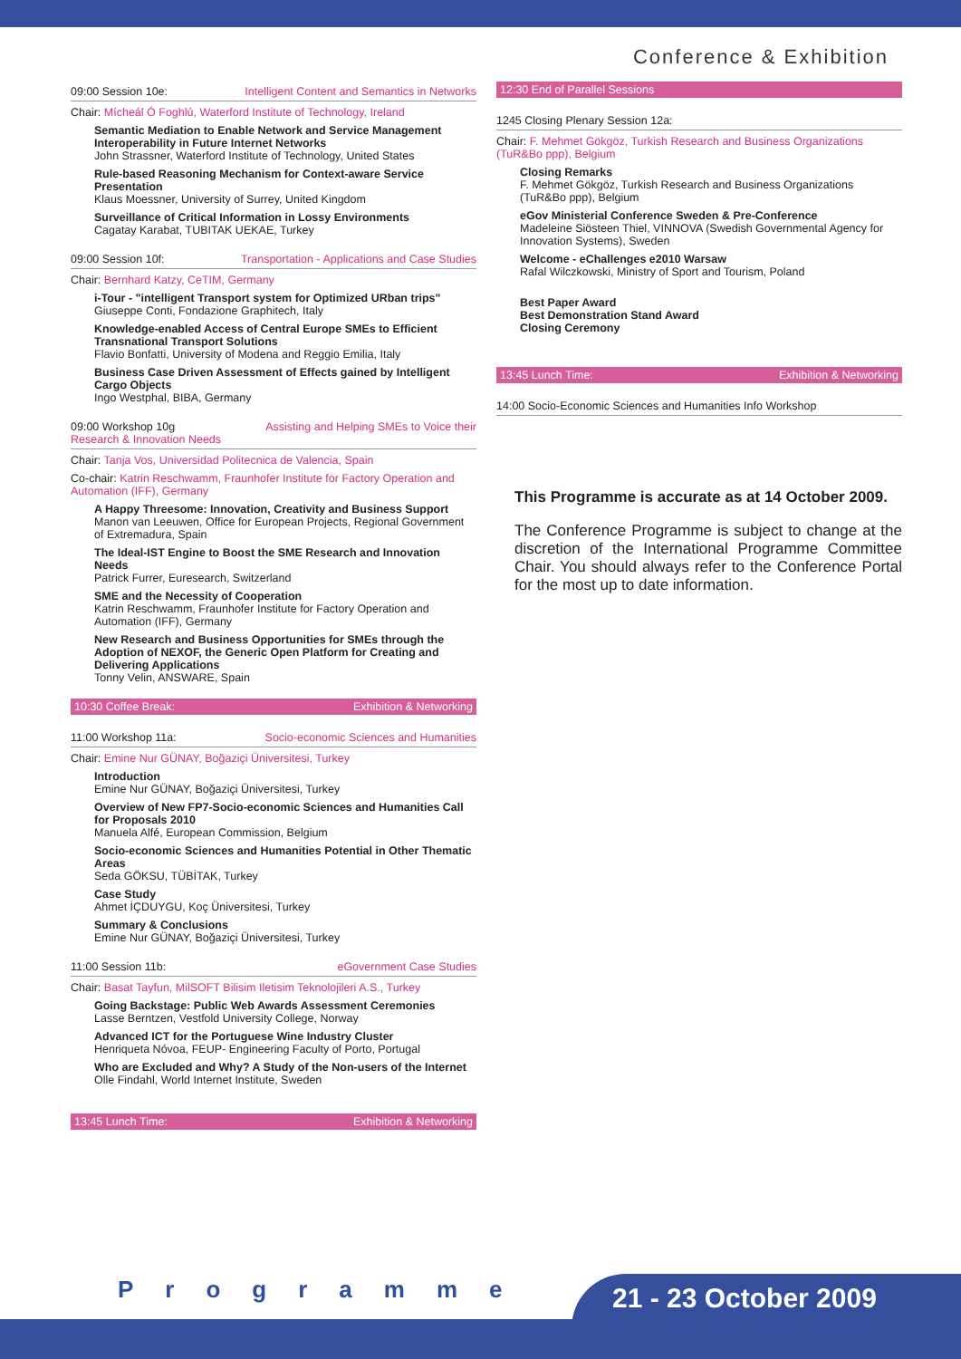Conference & Exhibition
09:00 Session 10e: Intelligent Content and Semantics in Networks
Chair: Mícheál Ó Foghlú, Waterford Institute of Technology, Ireland
Semantic Mediation to Enable Network and Service Management Interoperability in Future Internet Networks
John Strassner, Waterford Institute of Technology, United States
Rule-based Reasoning Mechanism for Context-aware Service Presentation
Klaus Moessner, University of Surrey, United Kingdom
Surveillance of Critical Information in Lossy Environments
Cagatay Karabat, TUBITAK UEKAE, Turkey
09:00 Session 10f: Transportation - Applications and Case Studies
Chair: Bernhard Katzy, CeTIM, Germany
i-Tour - "intelligent Transport system for Optimized URban trips"
Giuseppe Conti, Fondazione Graphitech, Italy
Knowledge-enabled Access of Central Europe SMEs to Efficient Transnational Transport Solutions
Flavio Bonfatti, University of Modena and Reggio Emilia, Italy
Business Case Driven Assessment of Effects gained by Intelligent Cargo Objects
Ingo Westphal, BIBA, Germany
09:00 Workshop 10g Assisting and Helping SMEs to Voice their
Research & Innovation Needs
Chair: Tanja Vos, Universidad Politecnica de Valencia, Spain
Co-chair: Katrin Reschwamm, Fraunhofer Institute for Factory Operation and Automation (IFF), Germany
A Happy Threesome: Innovation, Creativity and Business Support
Manon van Leeuwen, Office for European Projects, Regional Government of Extremadura, Spain
The Ideal-IST Engine to Boost the SME Research and Innovation Needs
Patrick Furrer, Euresearch, Switzerland
SME and the Necessity of Cooperation
Katrin Reschwamm, Fraunhofer Institute for Factory Operation and Automation (IFF), Germany
New Research and Business Opportunities for SMEs through the Adoption of NEXOF, the Generic Open Platform for Creating and Delivering Applications
Tonny Velin, ANSWARE, Spain
10:30 Coffee Break: Exhibition & Networking
11:00 Workshop 11a: Socio-economic Sciences and Humanities
Chair: Emine Nur GÜNAY, Boğaziçi Üniversitesi, Turkey
Introduction
Emine Nur GÜNAY, Boğaziçi Üniversitesi, Turkey
Overview of New FP7-Socio-economic Sciences and Humanities Call for Proposals 2010
Manuela Alfé, European Commission, Belgium
Socio-economic Sciences and Humanities Potential in Other Thematic Areas
Seda GÖKSU, TÜBİTAK, Turkey
Case Study
Ahmet İÇDUYGU, Koç Üniversitesi, Turkey
Summary & Conclusions
Emine Nur GÜNAY, Boğaziçi Üniversitesi, Turkey
11:00 Session 11b: eGovernment Case Studies
Chair: Basat Tayfun, MilSOFT Bilisim Iletisim Teknolojileri A.S., Turkey
Going Backstage: Public Web Awards Assessment Ceremonies
Lasse Berntzen, Vestfold University College, Norway
Advanced ICT for the Portuguese Wine Industry Cluster
Henriqueta Nóvoa, FEUP- Engineering Faculty of Porto, Portugal
Who are Excluded and Why? A Study of the Non-users of the Internet
Olle Findahl, World Internet Institute, Sweden
13:45 Lunch Time: Exhibition & Networking
12:30 End of Parallel Sessions
1245 Closing Plenary Session 12a:
Chair: F. Mehmet Gökgöz, Turkish Research and Business Organizations (TuR&Bo ppp), Belgium
Closing Remarks
F. Mehmet Gökgöz, Turkish Research and Business Organizations (TuR&Bo ppp), Belgium
eGov Ministerial Conference Sweden & Pre-Conference
Madeleine Siösteen Thiel, VINNOVA (Swedish Governmental Agency for Innovation Systems), Sweden
Welcome - eChallenges e2010 Warsaw
Rafal Wilczkowski, Ministry of Sport and Tourism, Poland
Best Paper Award
Best Demonstration Stand Award
Closing Ceremony
13:45 Lunch Time: Exhibition & Networking
14:00 Socio-Economic Sciences and Humanities Info Workshop
This Programme is accurate as at 14 October 2009.
The Conference Programme is subject to change at the discretion of the International Programme Committee Chair. You should always refer to the Conference Portal for the most up to date information.
Programme 21 - 23 October 2009